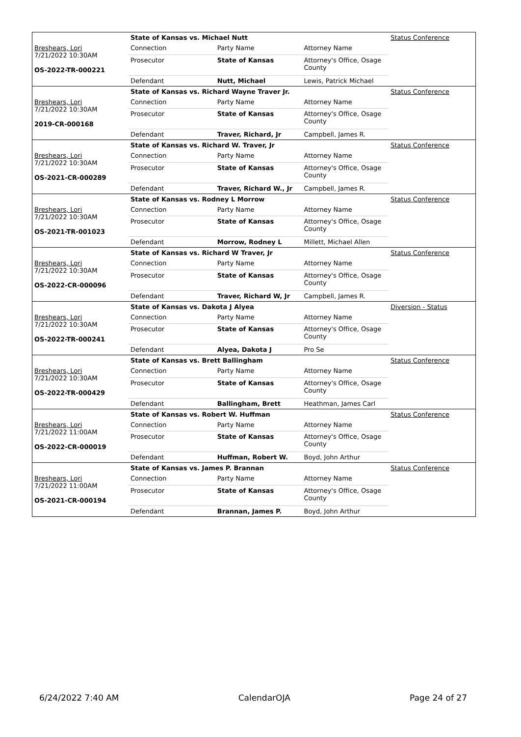| | State of Kansas vs. Michael Nutt | | | Status Conference |
| Breshears, Lori 7/21/2022 10:30AM OS-2022-TR-000221 | Connection | Party Name | Attorney Name | |
| | Prosecutor | State of Kansas | Attorney's Office, Osage County | |
| | Defendant | Nutt, Michael | Lewis, Patrick Michael | |
| | State of Kansas vs. Richard Wayne Traver Jr. | | | Status Conference |
| Breshears, Lori 7/21/2022 10:30AM 2019-CR-000168 | Connection | Party Name | Attorney Name | |
| | Prosecutor | State of Kansas | Attorney's Office, Osage County | |
| | Defendant | Traver, Richard, Jr | Campbell, James R. | |
| | State of Kansas vs. Richard W. Traver, Jr | | | Status Conference |
| Breshears, Lori 7/21/2022 10:30AM OS-2021-CR-000289 | Connection | Party Name | Attorney Name | |
| | Prosecutor | State of Kansas | Attorney's Office, Osage County | |
| | Defendant | Traver, Richard W., Jr | Campbell, James R. | |
| | State of Kansas vs. Rodney L Morrow | | | Status Conference |
| Breshears, Lori 7/21/2022 10:30AM OS-2021-TR-001023 | Connection | Party Name | Attorney Name | |
| | Prosecutor | State of Kansas | Attorney's Office, Osage County | |
| | Defendant | Morrow, Rodney L | Millett, Michael Allen | |
| | State of Kansas vs. Richard W Traver, Jr | | | Status Conference |
| Breshears, Lori 7/21/2022 10:30AM OS-2022-CR-000096 | Connection | Party Name | Attorney Name | |
| | Prosecutor | State of Kansas | Attorney's Office, Osage County | |
| | Defendant | Traver, Richard W, Jr | Campbell, James R. | |
| | State of Kansas vs. Dakota J Alyea | | | Diversion - Status |
| Breshears, Lori 7/21/2022 10:30AM OS-2022-TR-000241 | Connection | Party Name | Attorney Name | |
| | Prosecutor | State of Kansas | Attorney's Office, Osage County | |
| | Defendant | Alyea, Dakota J | Pro Se | |
| | State of Kansas vs. Brett Ballingham | | | Status Conference |
| Breshears, Lori 7/21/2022 10:30AM OS-2022-TR-000429 | Connection | Party Name | Attorney Name | |
| | Prosecutor | State of Kansas | Attorney's Office, Osage County | |
| | Defendant | Ballingham, Brett | Heathman, James Carl | |
| | State of Kansas vs. Robert W. Huffman | | | Status Conference |
| Breshears, Lori 7/21/2022 11:00AM OS-2022-CR-000019 | Connection | Party Name | Attorney Name | |
| | Prosecutor | State of Kansas | Attorney's Office, Osage County | |
| | Defendant | Huffman, Robert W. | Boyd, John Arthur | |
| | State of Kansas vs. James P. Brannan | | | Status Conference |
| Breshears, Lori 7/21/2022 11:00AM OS-2021-CR-000194 | Connection | Party Name | Attorney Name | |
| | Prosecutor | State of Kansas | Attorney's Office, Osage County | |
| | Defendant | Brannan, James P. | Boyd, John Arthur | |
6/24/2022 7:40 AM CalendarOJA Page 24 of 27